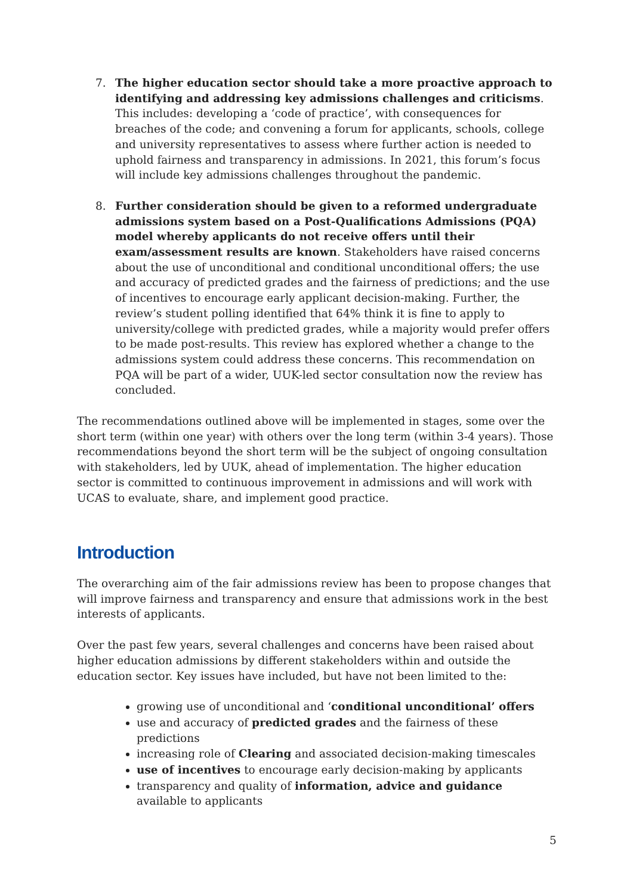7. The higher education sector should take a more proactive approach to identifying and addressing key admissions challenges and criticisms. This includes: developing a ‘code of practice’, with consequences for breaches of the code; and convening a forum for applicants, schools, college and university representatives to assess where further action is needed to uphold fairness and transparency in admissions. In 2021, this forum’s focus will include key admissions challenges throughout the pandemic.
8. Further consideration should be given to a reformed undergraduate admissions system based on a Post-Qualifications Admissions (PQA) model whereby applicants do not receive offers until their exam/assessment results are known. Stakeholders have raised concerns about the use of unconditional and conditional unconditional offers; the use and accuracy of predicted grades and the fairness of predictions; and the use of incentives to encourage early applicant decision-making. Further, the review’s student polling identified that 64% think it is fine to apply to university/college with predicted grades, while a majority would prefer offers to be made post-results. This review has explored whether a change to the admissions system could address these concerns. This recommendation on PQA will be part of a wider, UUK-led sector consultation now the review has concluded.
The recommendations outlined above will be implemented in stages, some over the short term (within one year) with others over the long term (within 3-4 years). Those recommendations beyond the short term will be the subject of ongoing consultation with stakeholders, led by UUK, ahead of implementation. The higher education sector is committed to continuous improvement in admissions and will work with UCAS to evaluate, share, and implement good practice.
Introduction
The overarching aim of the fair admissions review has been to propose changes that will improve fairness and transparency and ensure that admissions work in the best interests of applicants.
Over the past few years, several challenges and concerns have been raised about higher education admissions by different stakeholders within and outside the education sector. Key issues have included, but have not been limited to the:
growing use of unconditional and ‘conditional unconditional’ offers
use and accuracy of predicted grades and the fairness of these predictions
increasing role of Clearing and associated decision-making timescales
use of incentives to encourage early decision-making by applicants
transparency and quality of information, advice and guidance available to applicants
5